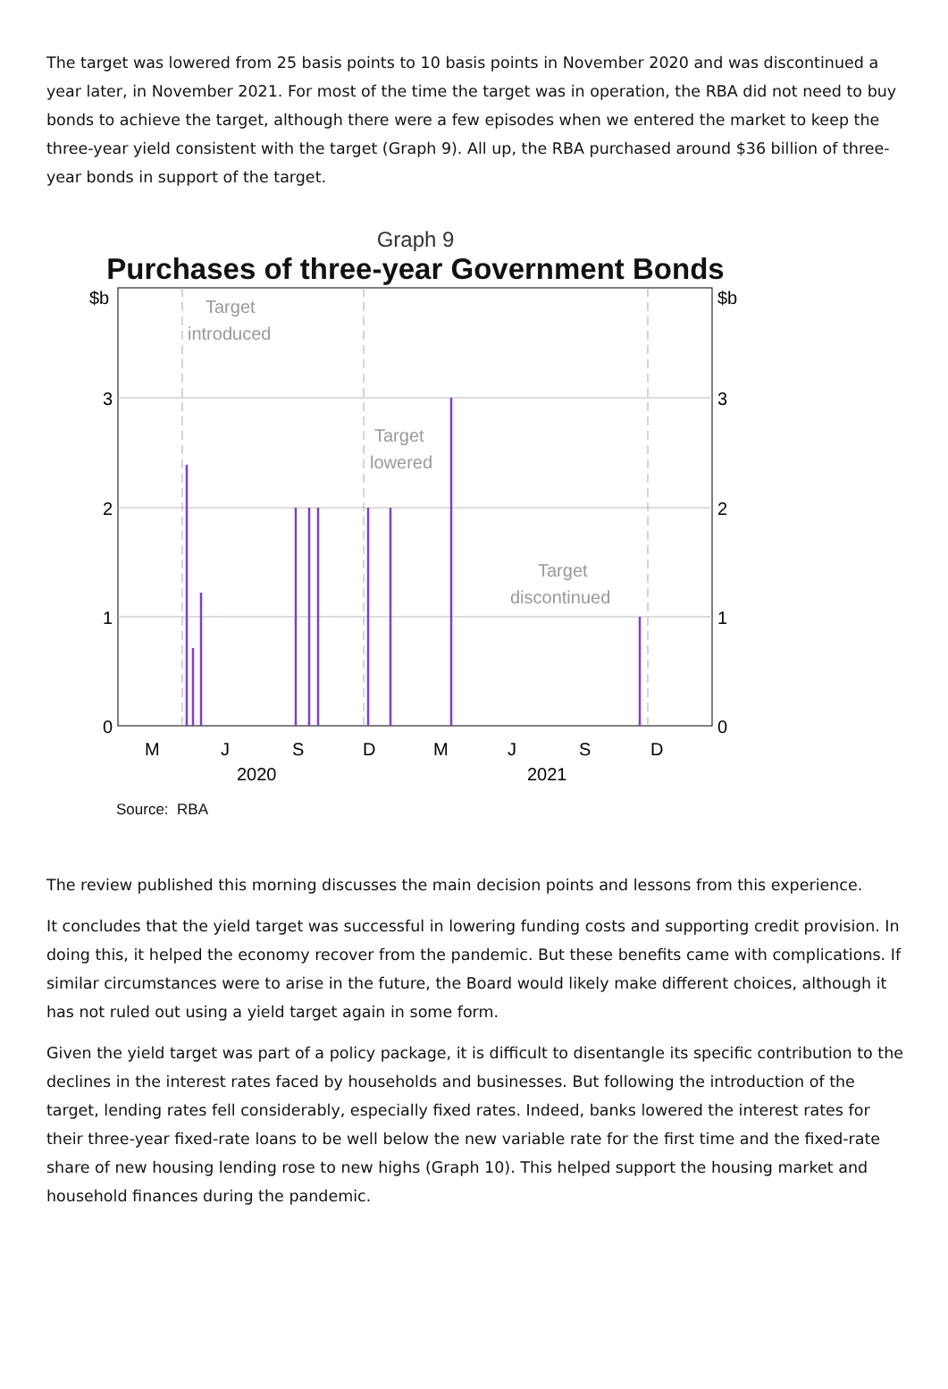The target was lowered from 25 basis points to 10 basis points in November 2020 and was discontinued a year later, in November 2021. For most of the time the target was in operation, the RBA did not need to buy bonds to achieve the target, although there were a few episodes when we entered the market to keep the three-year yield consistent with the target (Graph 9). All up, the RBA purchased around $36 billion of three-year bonds in support of the target.
Graph 9
Purchases of three-year Government Bonds
Target
introduced
Target
lowered
Target
discontinued
$b
$b
3
3
2
2
1
1
0
0
M
J
S
D
M
J
S
D
2020
2021
Source: RBA
The review published this morning discusses the main decision points and lessons from this experience.
It concludes that the yield target was successful in lowering funding costs and supporting credit provision. In doing this, it helped the economy recover from the pandemic. But these benefits came with complications. If similar circumstances were to arise in the future, the Board would likely make different choices, although it has not ruled out using a yield target again in some form.
Given the yield target was part of a policy package, it is difficult to disentangle its specific contribution to the declines in the interest rates faced by households and businesses. But following the introduction of the target, lending rates fell considerably, especially fixed rates. Indeed, banks lowered the interest rates for their three-year fixed-rate loans to be well below the new variable rate for the first time and the fixed-rate share of new housing lending rose to new highs (Graph 10). This helped support the housing market and household finances during the pandemic.